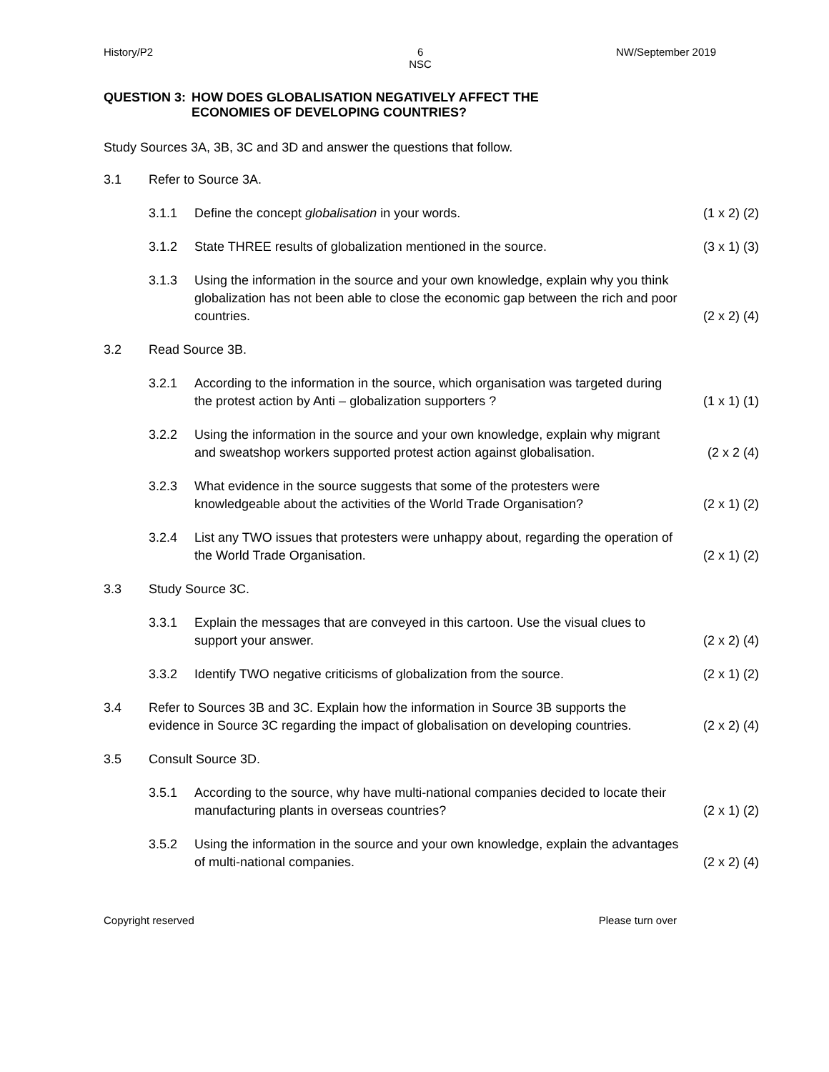History/P2 6
NSC NW/September 2019
QUESTION 3: HOW DOES GLOBALISATION NEGATIVELY AFFECT THE
ECONOMIES OF DEVELOPING COUNTRIES?
Study Sources 3A, 3B, 3C and 3D and answer the questions that follow.
3.1 Refer to Source 3A.
3.1.1 Define the concept globalisation in your words. (1 x 2) (2)
3.1.2 State THREE results of globalization mentioned in the source. (3 x 1) (3)
3.1.3 Using the information in the source and your own knowledge, explain why you think globalization has not been able to close the economic gap between the rich and poor countries. (2 x 2) (4)
3.2 Read Source 3B.
3.2.1 According to the information in the source, which organisation was targeted during the protest action by Anti – globalization supporters ? (1 x 1) (1)
3.2.2 Using the information in the source and your own knowledge, explain why migrant and sweatshop workers supported protest action against globalisation. (2 x 2 (4)
3.2.3 What evidence in the source suggests that some of the protesters were knowledgeable about the activities of the World Trade Organisation? (2 x 1) (2)
3.2.4 List any TWO issues that protesters were unhappy about, regarding the operation of the World Trade Organisation. (2 x 1) (2)
3.3 Study Source 3C.
3.3.1 Explain the messages that are conveyed in this cartoon. Use the visual clues to support your answer. (2 x 2) (4)
3.3.2 Identify TWO negative criticisms of globalization from the source. (2 x 1) (2)
3.4 Refer to Sources 3B and 3C. Explain how the information in Source 3B supports the evidence in Source 3C regarding the impact of globalisation on developing countries. (2 x 2) (4)
3.5 Consult Source 3D.
3.5.1 According to the source, why have multi-national companies decided to locate their manufacturing plants in overseas countries? (2 x 1) (2)
3.5.2 Using the information in the source and your own knowledge, explain the advantages of multi-national companies. (2 x 2) (4)
Copyright reserved Please turn over